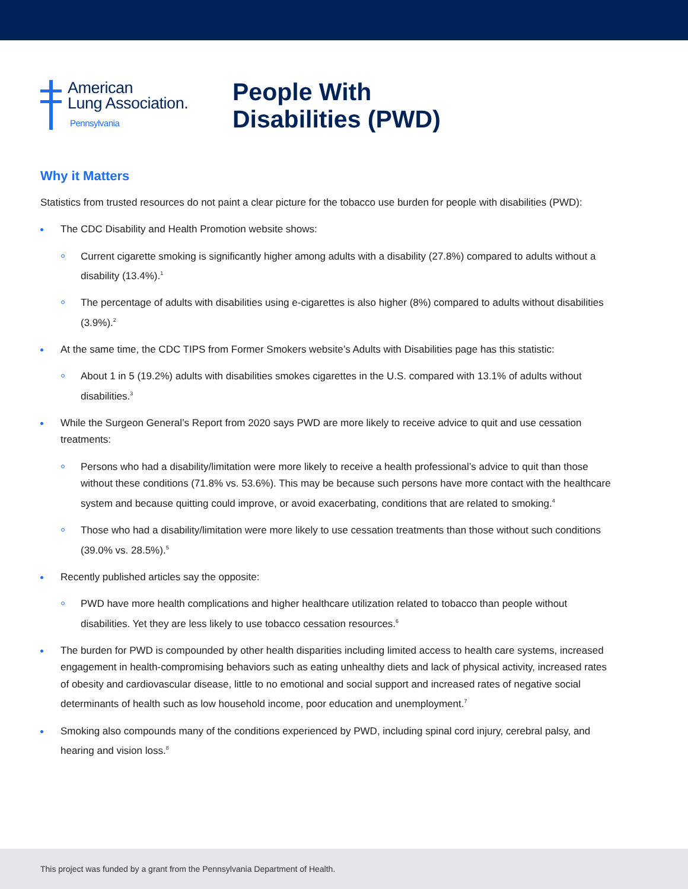American
Lung Association.
Pennsylvania
People With
Disabilities (PWD)
Why it Matters
Statistics from trusted resources do not paint a clear picture for the tobacco use burden for people with disabilities (PWD):
The CDC Disability and Health Promotion website shows:
Current cigarette smoking is significantly higher among adults with a disability (27.8%) compared to adults without a disability (13.4%).<sup>1</sup>
The percentage of adults with disabilities using e-cigarettes is also higher (8%) compared to adults without disabilities (3.9%).<sup>2</sup>
At the same time, the CDC TIPS from Former Smokers website’s Adults with Disabilities page has this statistic:
About 1 in 5 (19.2%) adults with disabilities smokes cigarettes in the U.S. compared with 13.1% of adults without disabilities.<sup>3</sup>
While the Surgeon General’s Report from 2020 says PWD are more likely to receive advice to quit and use cessation treatments:
Persons who had a disability/limitation were more likely to receive a health professional’s advice to quit than those without these conditions (71.8% vs. 53.6%). This may be because such persons have more contact with the healthcare system and because quitting could improve, or avoid exacerbating, conditions that are related to smoking.<sup>4</sup>
Those who had a disability/limitation were more likely to use cessation treatments than those without such conditions (39.0% vs. 28.5%).<sup>5</sup>
Recently published articles say the opposite:
PWD have more health complications and higher healthcare utilization related to tobacco than people without disabilities. Yet they are less likely to use tobacco cessation resources.<sup>6</sup>
The burden for PWD is compounded by other health disparities including limited access to health care systems, increased engagement in health-compromising behaviors such as eating unhealthy diets and lack of physical activity, increased rates of obesity and cardiovascular disease, little to no emotional and social support and increased rates of negative social determinants of health such as low household income, poor education and unemployment.<sup>7</sup>
Smoking also compounds many of the conditions experienced by PWD, including spinal cord injury, cerebral palsy, and hearing and vision loss.<sup>8</sup>
This project was funded by a grant from the Pennsylvania Department of Health.